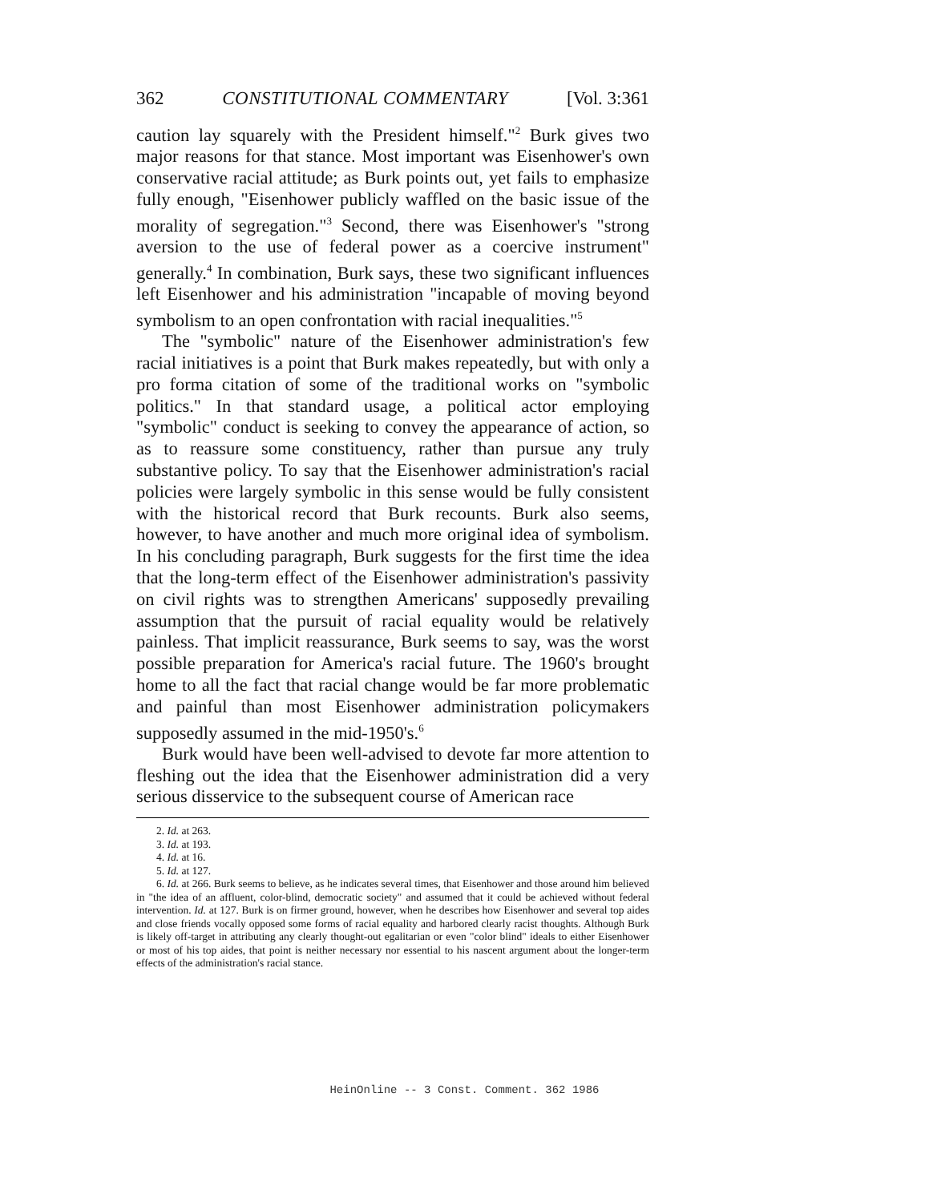362 CONSTITUTIONAL COMMENTARY [Vol. 3:361
caution lay squarely with the President himself."<sup>2</sup> Burk gives two major reasons for that stance. Most important was Eisenhower's own conservative racial attitude; as Burk points out, yet fails to emphasize fully enough, "Eisenhower publicly waffled on the basic issue of the morality of segregation."<sup>3</sup> Second, there was Eisenhower's "strong aversion to the use of federal power as a coercive instrument" generally.<sup>4</sup> In combination, Burk says, these two significant influences left Eisenhower and his administration "incapable of moving beyond symbolism to an open confrontation with racial inequalities."<sup>5</sup>
The "symbolic" nature of the Eisenhower administration's few racial initiatives is a point that Burk makes repeatedly, but with only a pro forma citation of some of the traditional works on "symbolic politics." In that standard usage, a political actor employing "symbolic" conduct is seeking to convey the appearance of action, so as to reassure some constituency, rather than pursue any truly substantive policy. To say that the Eisenhower administration's racial policies were largely symbolic in this sense would be fully consistent with the historical record that Burk recounts. Burk also seems, however, to have another and much more original idea of symbolism. In his concluding paragraph, Burk suggests for the first time the idea that the long-term effect of the Eisenhower administration's passivity on civil rights was to strengthen Americans' supposedly prevailing assumption that the pursuit of racial equality would be relatively painless. That implicit reassurance, Burk seems to say, was the worst possible preparation for America's racial future. The 1960's brought home to all the fact that racial change would be far more problematic and painful than most Eisenhower administration policymakers supposedly assumed in the mid-1950's.<sup>6</sup>
Burk would have been well-advised to devote far more attention to fleshing out the idea that the Eisenhower administration did a very serious disservice to the subsequent course of American race
2. Id. at 263.
3. Id. at 193.
4. Id. at 16.
5. Id. at 127.
6. Id. at 266. Burk seems to believe, as he indicates several times, that Eisenhower and those around him believed in "the idea of an affluent, color-blind, democratic society" and assumed that it could be achieved without federal intervention. Id. at 127. Burk is on firmer ground, however, when he describes how Eisenhower and several top aides and close friends vocally opposed some forms of racial equality and harbored clearly racist thoughts. Although Burk is likely off-target in attributing any clearly thought-out egalitarian or even "color blind" ideals to either Eisenhower or most of his top aides, that point is neither necessary nor essential to his nascent argument about the longer-term effects of the administration's racial stance.
HeinOnline -- 3 Const. Comment. 362 1986